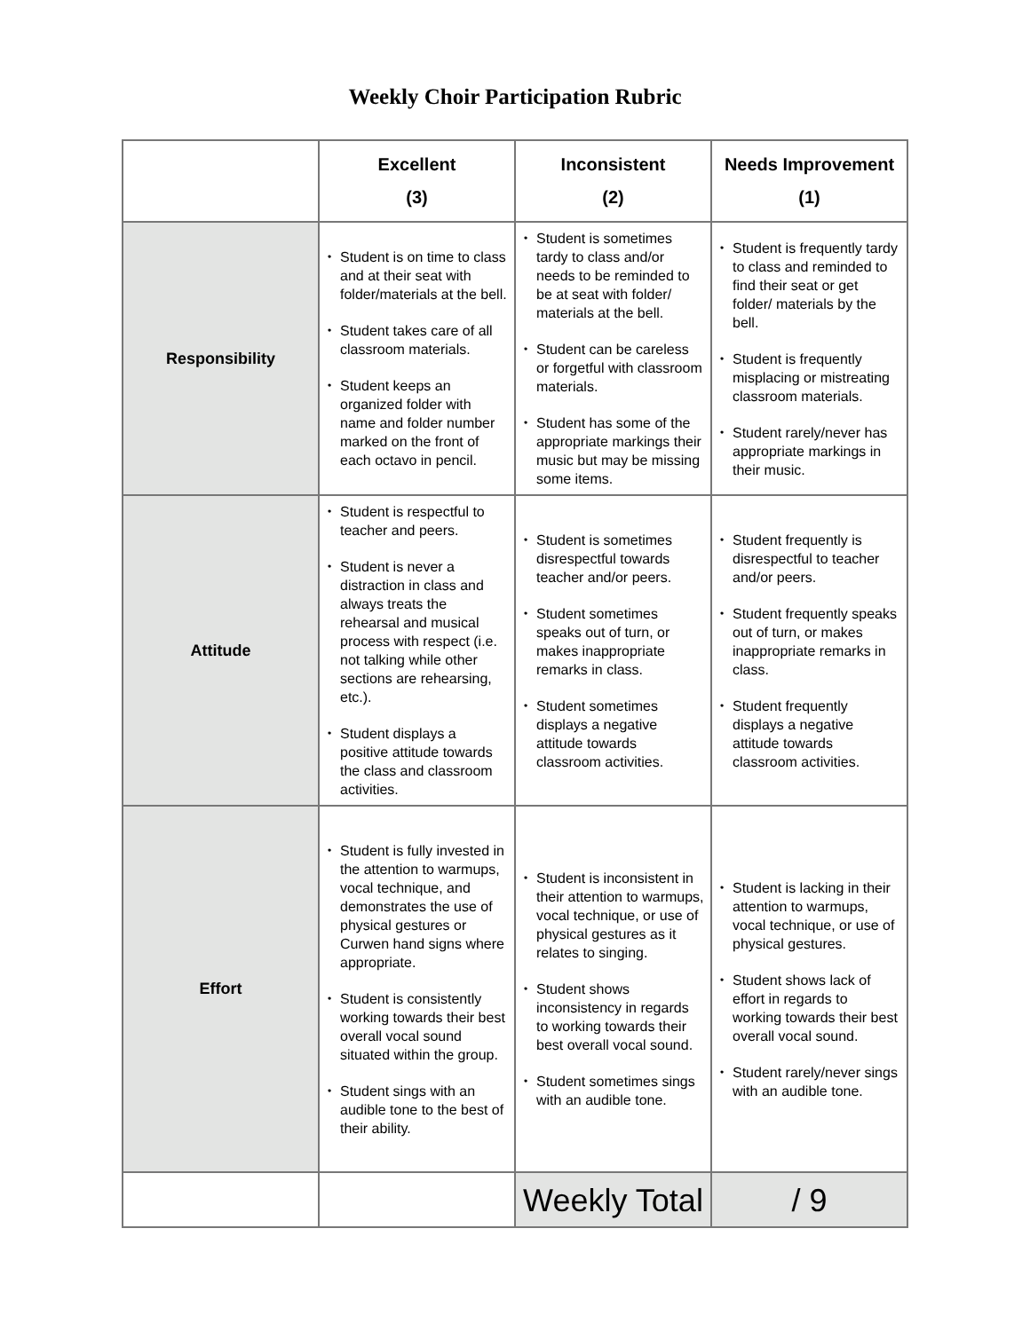Weekly Choir Participation Rubric
| | Excellent (3) | Inconsistent (2) | Needs Improvement (1) |
| --- | --- | --- | --- |
| Responsibility | • Student is on time to class and at their seat with folder/materials at the bell. • Student takes care of all classroom materials. • Student keeps an organized folder with name and folder number marked on the front of each octavo in pencil. | • Student is sometimes tardy to class and/or needs to be reminded to be at seat with folder/ materials at the bell. • Student can be careless or forgetful with classroom materials. • Student has some of the appropriate markings their music but may be missing some items. | • Student is frequently tardy to class and reminded to find their seat or get folder/ materials by the bell. • Student is frequently misplacing or mistreating classroom materials. • Student rarely/never has appropriate markings in their music. |
| Attitude | • Student is respectful to teacher and peers. • Student is never a distraction in class and always treats the rehearsal and musical process with respect (i.e. not talking while other sections are rehearsing, etc.). • Student displays a positive attitude towards the class and classroom activities. | • Student is sometimes disrespectful towards teacher and/or peers. • Student sometimes speaks out of turn, or makes inappropriate remarks in class. • Student sometimes displays a negative attitude towards classroom activities. | • Student frequently is disrespectful to teacher and/or peers. • Student frequently speaks out of turn, or makes inappropriate remarks in class. • Student frequently displays a negative attitude towards classroom activities. |
| Effort | • Student is fully invested in the attention to warmups, vocal technique, and demonstrates the use of physical gestures or Curwen hand signs where appropriate. • Student is consistently working towards their best overall vocal sound situated within the group. • Student sings with an audible tone to the best of their ability. | • Student is inconsistent in their attention to warmups, vocal technique, or use of physical gestures as it relates to singing. • Student shows inconsistency in regards to working towards their best overall vocal sound. • Student sometimes sings with an audible tone. | • Student is lacking in their attention to warmups, vocal technique, or use of physical gestures. • Student shows lack of effort in regards to working towards their best overall vocal sound. • Student rarely/never sings with an audible tone. |
| | | Weekly Total | / 9 |